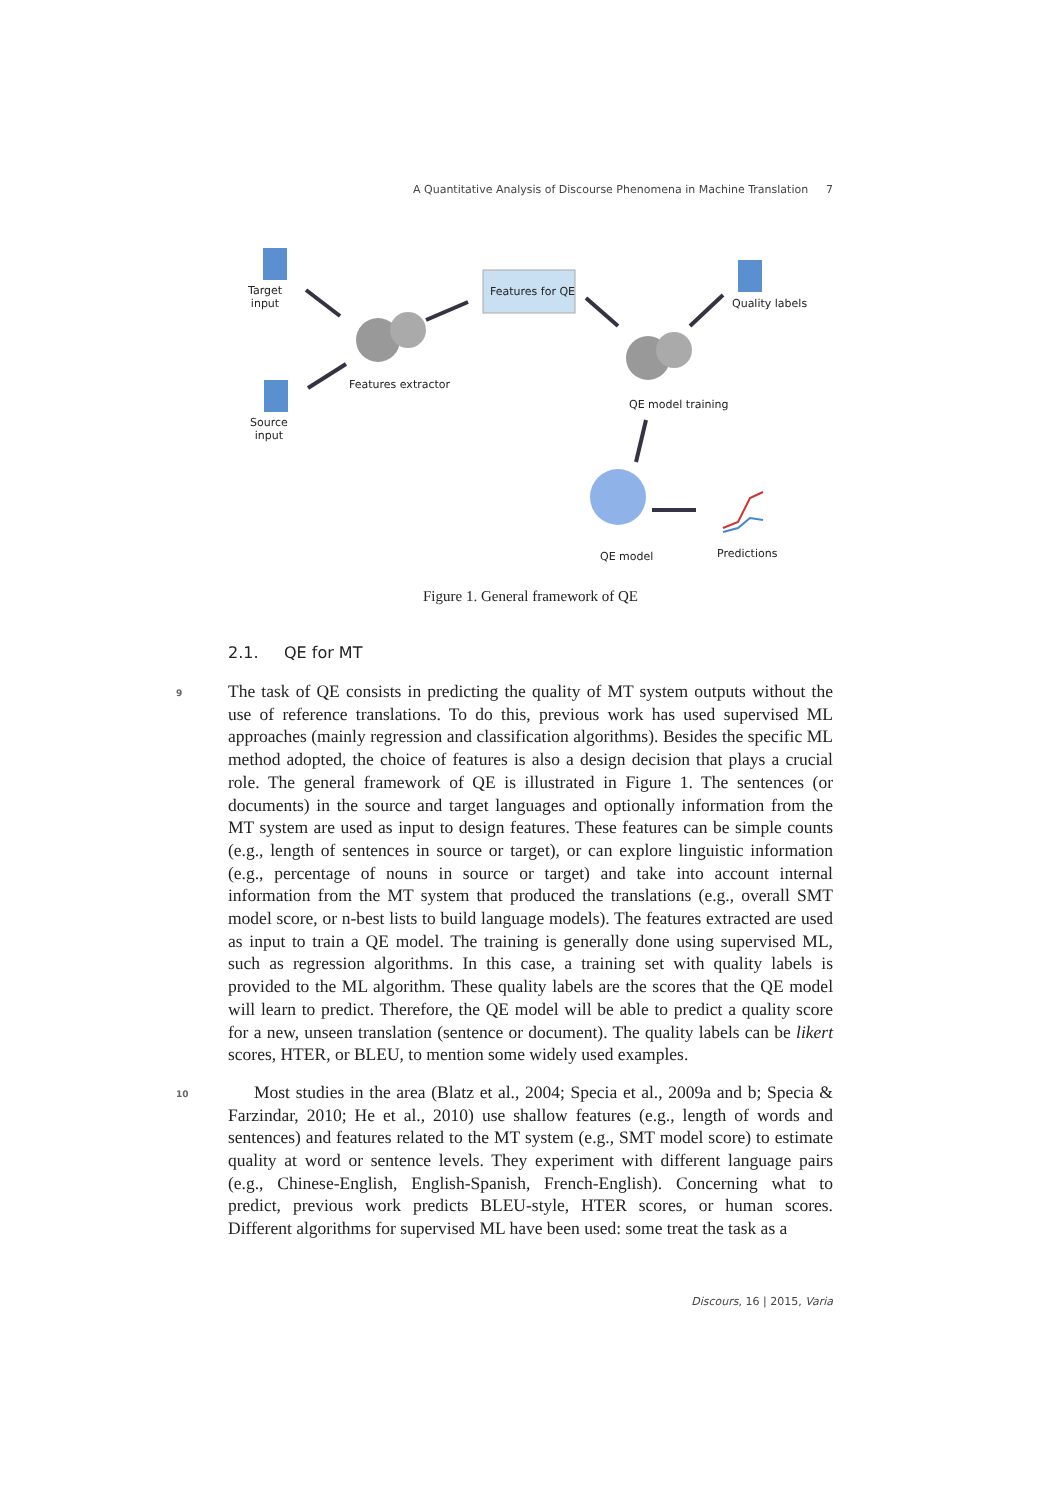A Quantitative Analysis of Discourse Phenomena in Machine Translation 7
Target
input
Source
input
Features for QE
Quality labels
Features extractor
QE model training
QE model Predictions
Figure 1. General framework of QE
2.1. QE for MT
9 The task of QE consists in predicting the quality of MT system outputs without the use of reference translations. To do this, previous work has used supervised ML approaches (mainly regression and classification algorithms). Besides the specific ML method adopted, the choice of features is also a design decision that plays a crucial role. The general framework of QE is illustrated in Figure 1. The sentences (or documents) in the source and target languages and optionally information from the MT system are used as input to design features. These features can be simple counts (e.g., length of sentences in source or target), or can explore linguistic information (e.g., percentage of nouns in source or target) and take into account internal information from the MT system that produced the translations (e.g., overall SMT model score, or n-best lists to build language models). The features extracted are used as input to train a QE model. The training is generally done using supervised ML, such as regression algorithms. In this case, a training set with quality labels is provided to the ML algorithm. These quality labels are the scores that the QE model will learn to predict. Therefore, the QE model will be able to predict a quality score for a new, unseen translation (sentence or document). The quality labels can be likert scores, HTER, or BLEU, to mention some widely used examples.
10 Most studies in the area (Blatz et al., 2004; Specia et al., 2009a and b; Specia & Farzindar, 2010; He et al., 2010) use shallow features (e.g., length of words and sentences) and features related to the MT system (e.g., SMT model score) to estimate quality at word or sentence levels. They experiment with different language pairs (e.g., Chinese-English, English-Spanish, French-English). Concerning what to predict, previous work predicts BLEU-style, HTER scores, or human scores. Different algorithms for supervised ML have been used: some treat the task as a
Discours, 16 | 2015, Varia